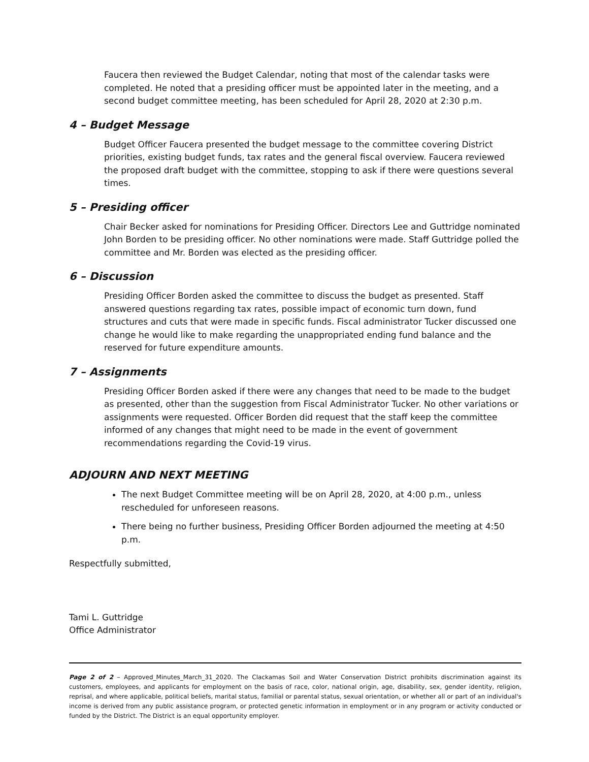Faucera then reviewed the Budget Calendar, noting that most of the calendar tasks were completed. He noted that a presiding officer must be appointed later in the meeting, and a second budget committee meeting, has been scheduled for April 28, 2020 at 2:30 p.m.
4 – Budget Message
Budget Officer Faucera presented the budget message to the committee covering District priorities, existing budget funds, tax rates and the general fiscal overview. Faucera reviewed the proposed draft budget with the committee, stopping to ask if there were questions several times.
5 – Presiding officer
Chair Becker asked for nominations for Presiding Officer. Directors Lee and Guttridge nominated John Borden to be presiding officer. No other nominations were made. Staff Guttridge polled the committee and Mr. Borden was elected as the presiding officer.
6 – Discussion
Presiding Officer Borden asked the committee to discuss the budget as presented. Staff answered questions regarding tax rates, possible impact of economic turn down, fund structures and cuts that were made in specific funds. Fiscal administrator Tucker discussed one change he would like to make regarding the unappropriated ending fund balance and the reserved for future expenditure amounts.
7 – Assignments
Presiding Officer Borden asked if there were any changes that need to be made to the budget as presented, other than the suggestion from Fiscal Administrator Tucker. No other variations or assignments were requested. Officer Borden did request that the staff keep the committee informed of any changes that might need to be made in the event of government recommendations regarding the Covid-19 virus.
ADJOURN AND NEXT MEETING
The next Budget Committee meeting will be on April 28, 2020, at 4:00 p.m., unless rescheduled for unforeseen reasons.
There being no further business, Presiding Officer Borden adjourned the meeting at 4:50 p.m.
Respectfully submitted,
Tami L. Guttridge
Office Administrator
Page 2 of 2 – Approved_Minutes_March_31_2020. The Clackamas Soil and Water Conservation District prohibits discrimination against its customers, employees, and applicants for employment on the basis of race, color, national origin, age, disability, sex, gender identity, religion, reprisal, and where applicable, political beliefs, marital status, familial or parental status, sexual orientation, or whether all or part of an individual's income is derived from any public assistance program, or protected genetic information in employment or in any program or activity conducted or funded by the District. The District is an equal opportunity employer.